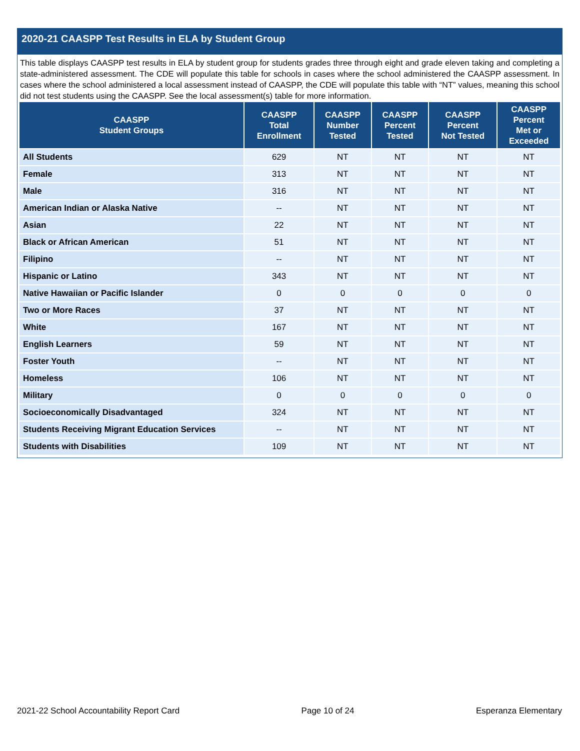2020-21 CAASPP Test Results in ELA by Student Group
This table displays CAASPP test results in ELA by student group for students grades three through eight and grade eleven taking and completing a state-administered assessment. The CDE will populate this table for schools in cases where the school administered the CAASPP assessment. In cases where the school administered a local assessment instead of CAASPP, the CDE will populate this table with “NT” values, meaning this school did not test students using the CAASPP. See the local assessment(s) table for more information.
| CAASPP Student Groups | CAASPP Total Enrollment | CAASPP Number Tested | CAASPP Percent Tested | CAASPP Percent Not Tested | CAASPP Percent Met or Exceeded |
| --- | --- | --- | --- | --- | --- |
| All Students | 629 | NT | NT | NT | NT |
| Female | 313 | NT | NT | NT | NT |
| Male | 316 | NT | NT | NT | NT |
| American Indian or Alaska Native | -- | NT | NT | NT | NT |
| Asian | 22 | NT | NT | NT | NT |
| Black or African American | 51 | NT | NT | NT | NT |
| Filipino | -- | NT | NT | NT | NT |
| Hispanic or Latino | 343 | NT | NT | NT | NT |
| Native Hawaiian or Pacific Islander | 0 | 0 | 0 | 0 | 0 |
| Two or More Races | 37 | NT | NT | NT | NT |
| White | 167 | NT | NT | NT | NT |
| English Learners | 59 | NT | NT | NT | NT |
| Foster Youth | -- | NT | NT | NT | NT |
| Homeless | 106 | NT | NT | NT | NT |
| Military | 0 | 0 | 0 | 0 | 0 |
| Socioeconomically Disadvantaged | 324 | NT | NT | NT | NT |
| Students Receiving Migrant Education Services | -- | NT | NT | NT | NT |
| Students with Disabilities | 109 | NT | NT | NT | NT |
2021-22 School Accountability Report Card Page 10 of 24 Esperanza Elementary